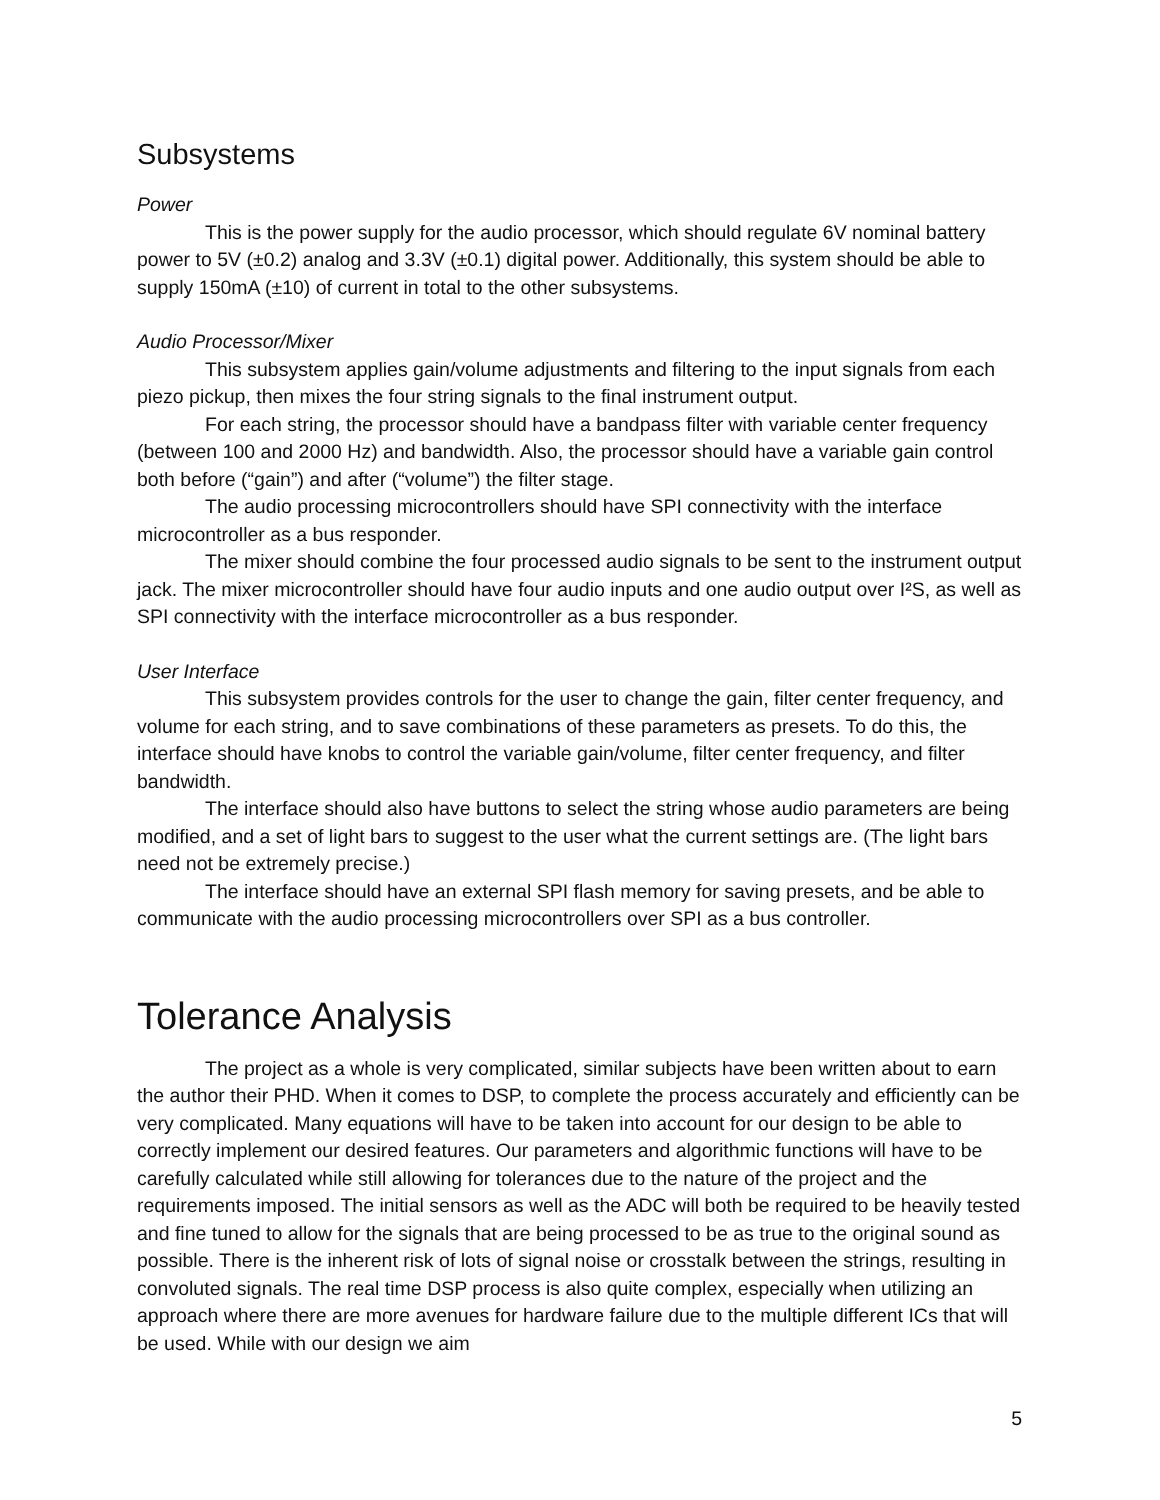Subsystems
Power
This is the power supply for the audio processor, which should regulate 6V nominal battery power to 5V (±0.2) analog and 3.3V (±0.1) digital power. Additionally, this system should be able to supply 150mA (±10) of current in total to the other subsystems.
Audio Processor/Mixer
This subsystem applies gain/volume adjustments and filtering to the input signals from each piezo pickup, then mixes the four string signals to the final instrument output.
For each string, the processor should have a bandpass filter with variable center frequency (between 100 and 2000 Hz) and bandwidth. Also, the processor should have a variable gain control both before (“gain”) and after (“volume”) the filter stage.
The audio processing microcontrollers should have SPI connectivity with the interface microcontroller as a bus responder.
The mixer should combine the four processed audio signals to be sent to the instrument output jack. The mixer microcontroller should have four audio inputs and one audio output over I²S, as well as SPI connectivity with the interface microcontroller as a bus responder.
User Interface
This subsystem provides controls for the user to change the gain, filter center frequency, and volume for each string, and to save combinations of these parameters as presets. To do this, the interface should have knobs to control the variable gain/volume, filter center frequency, and filter bandwidth.
The interface should also have buttons to select the string whose audio parameters are being modified, and a set of light bars to suggest to the user what the current settings are. (The light bars need not be extremely precise.)
The interface should have an external SPI flash memory for saving presets, and be able to communicate with the audio processing microcontrollers over SPI as a bus controller.
Tolerance Analysis
The project as a whole is very complicated, similar subjects have been written about to earn the author their PHD. When it comes to DSP, to complete the process accurately and efficiently can be very complicated. Many equations will have to be taken into account for our design to be able to correctly implement our desired features. Our parameters and algorithmic functions will have to be carefully calculated while still allowing for tolerances due to the nature of the project and the requirements imposed. The initial sensors as well as the ADC will both be required to be heavily tested and fine tuned to allow for the signals that are being processed to be as true to the original sound as possible. There is the inherent risk of lots of signal noise or crosstalk between the strings, resulting in convoluted signals. The real time DSP process is also quite complex, especially when utilizing an approach where there are more avenues for hardware failure due to the multiple different ICs that will be used. While with our design we aim
5